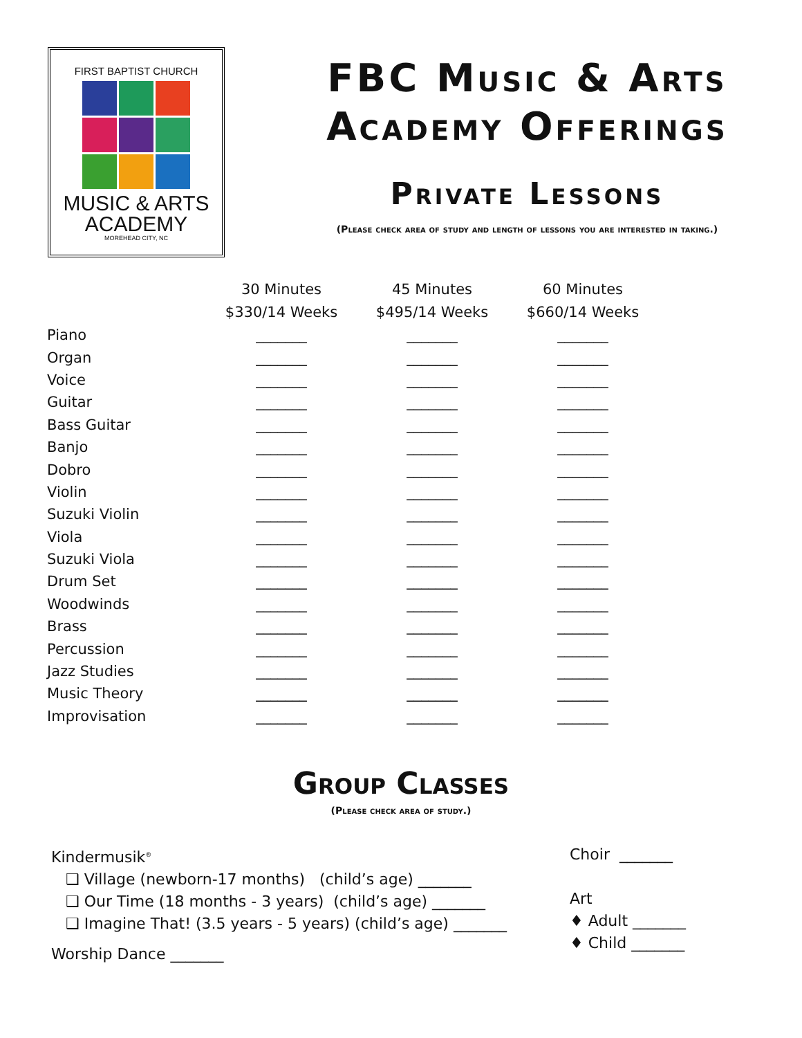FIRST BAPTIST CHURCH
MUSIC & ARTS
ACADEMY
MOREHEAD CITY, NC
FBC Music & Arts
Academy Offerings
Private Lessons
(Please check area of study and length of lessons you are interested in taking.)
| | 30 Minutes $330/14 Weeks | 45 Minutes $495/14 Weeks | 60 Minutes $660/14 Weeks |
| --- | --- | --- | --- |
| Piano | _______ | _______ | _______ |
| Organ | _______ | _______ | _______ |
| Voice | _______ | _______ | _______ |
| Guitar | _______ | _______ | _______ |
| Bass Guitar | _______ | _______ | _______ |
| Banjo | _______ | _______ | _______ |
| Dobro | _______ | _______ | _______ |
| Violin | _______ | _______ | _______ |
| Suzuki Violin | _______ | _______ | _______ |
| Viola | _______ | _______ | _______ |
| Suzuki Viola | _______ | _______ | _______ |
| Drum Set | _______ | _______ | _______ |
| Woodwinds | _______ | _______ | _______ |
| Brass | _______ | _______ | _______ |
| Percussion | _______ | _______ | _______ |
| Jazz Studies | _______ | _______ | _______ |
| Music Theory | _______ | _______ | _______ |
| Improvisation | _______ | _______ | _______ |
Group Classes
(Please check area of study.)
Kindermusik<sup>®</sup>
❑ Village (newborn-17 months) (child’s age) _______
❑ Our Time (18 months - 3 years) (child’s age) _______
❑ Imagine That! (3.5 years - 5 years) (child’s age) _______
Worship Dance _______
Choir _______
Art
♦ Adult _______
♦ Child _______